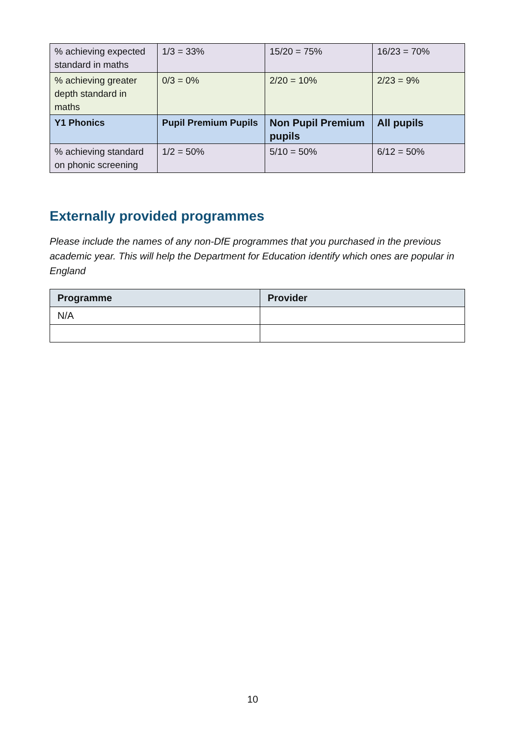| % achieving expected standard in maths | 1/3 = 33% | 15/20 = 75% | 16/23 = 70% |
| % achieving greater depth standard in maths | 0/3 = 0% | 2/20 = 10% | 2/23 = 9% |
| Y1 Phonics | Pupil Premium Pupils | Non Pupil Premium pupils | All pupils |
| % achieving standard on phonic screening | 1/2 = 50% | 5/10 = 50% | 6/12 = 50% |
Externally provided programmes
Please include the names of any non-DfE programmes that you purchased in the previous academic year. This will help the Department for Education identify which ones are popular in England
| Programme | Provider |
| --- | --- |
| N/A | |
10